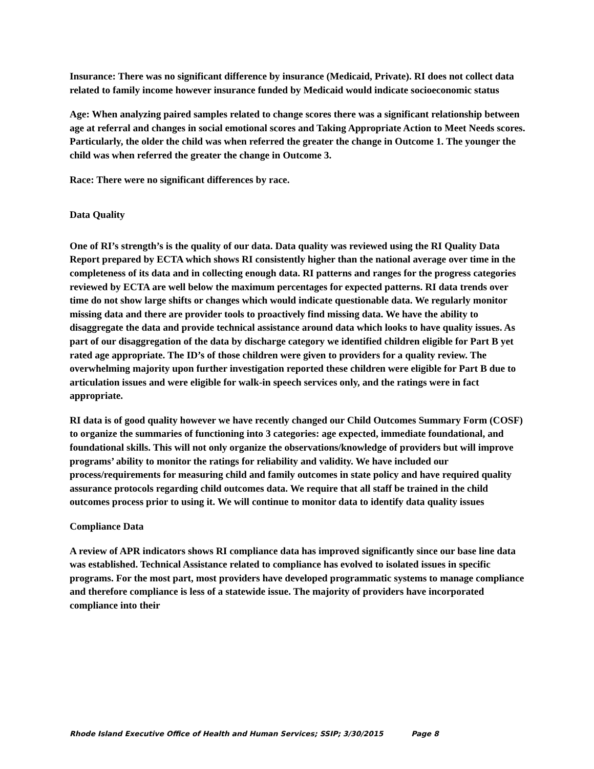Insurance: There was no significant difference by insurance (Medicaid, Private). RI does not collect data related to family income however insurance funded by Medicaid would indicate socioeconomic status
Age: When analyzing paired samples related to change scores there was a significant relationship between age at referral and changes in social emotional scores and Taking Appropriate Action to Meet Needs scores. Particularly, the older the child was when referred the greater the change in Outcome 1. The younger the child was when referred the greater the change in Outcome 3.
Race: There were no significant differences by race.
Data Quality
One of RI’s strength’s is the quality of our data. Data quality was reviewed using the RI Quality Data Report prepared by ECTA which shows RI consistently higher than the national average over time in the completeness of its data and in collecting enough data. RI patterns and ranges for the progress categories reviewed by ECTA are well below the maximum percentages for expected patterns. RI data trends over time do not show large shifts or changes which would indicate questionable data. We regularly monitor missing data and there are provider tools to proactively find missing data. We have the ability to disaggregate the data and provide technical assistance around data which looks to have quality issues. As part of our disaggregation of the data by discharge category we identified children eligible for Part B yet rated age appropriate. The ID’s of those children were given to providers for a quality review. The overwhelming majority upon further investigation reported these children were eligible for Part B due to articulation issues and were eligible for walk-in speech services only, and the ratings were in fact appropriate.
RI data is of good quality however we have recently changed our Child Outcomes Summary Form (COSF) to organize the summaries of functioning into 3 categories: age expected, immediate foundational, and foundational skills. This will not only organize the observations/knowledge of providers but will improve programs’ ability to monitor the ratings for reliability and validity. We have included our process/requirements for measuring child and family outcomes in state policy and have required quality assurance protocols regarding child outcomes data. We require that all staff be trained in the child outcomes process prior to using it. We will continue to monitor data to identify data quality issues
Compliance Data
A review of APR indicators shows RI compliance data has improved significantly since our base line data was established. Technical Assistance related to compliance has evolved to isolated issues in specific programs. For the most part, most providers have developed programmatic systems to manage compliance and therefore compliance is less of a statewide issue. The majority of providers have incorporated compliance into their
Rhode Island Executive Office of Health and Human Services; SSIP; 3/30/2015 Page 8